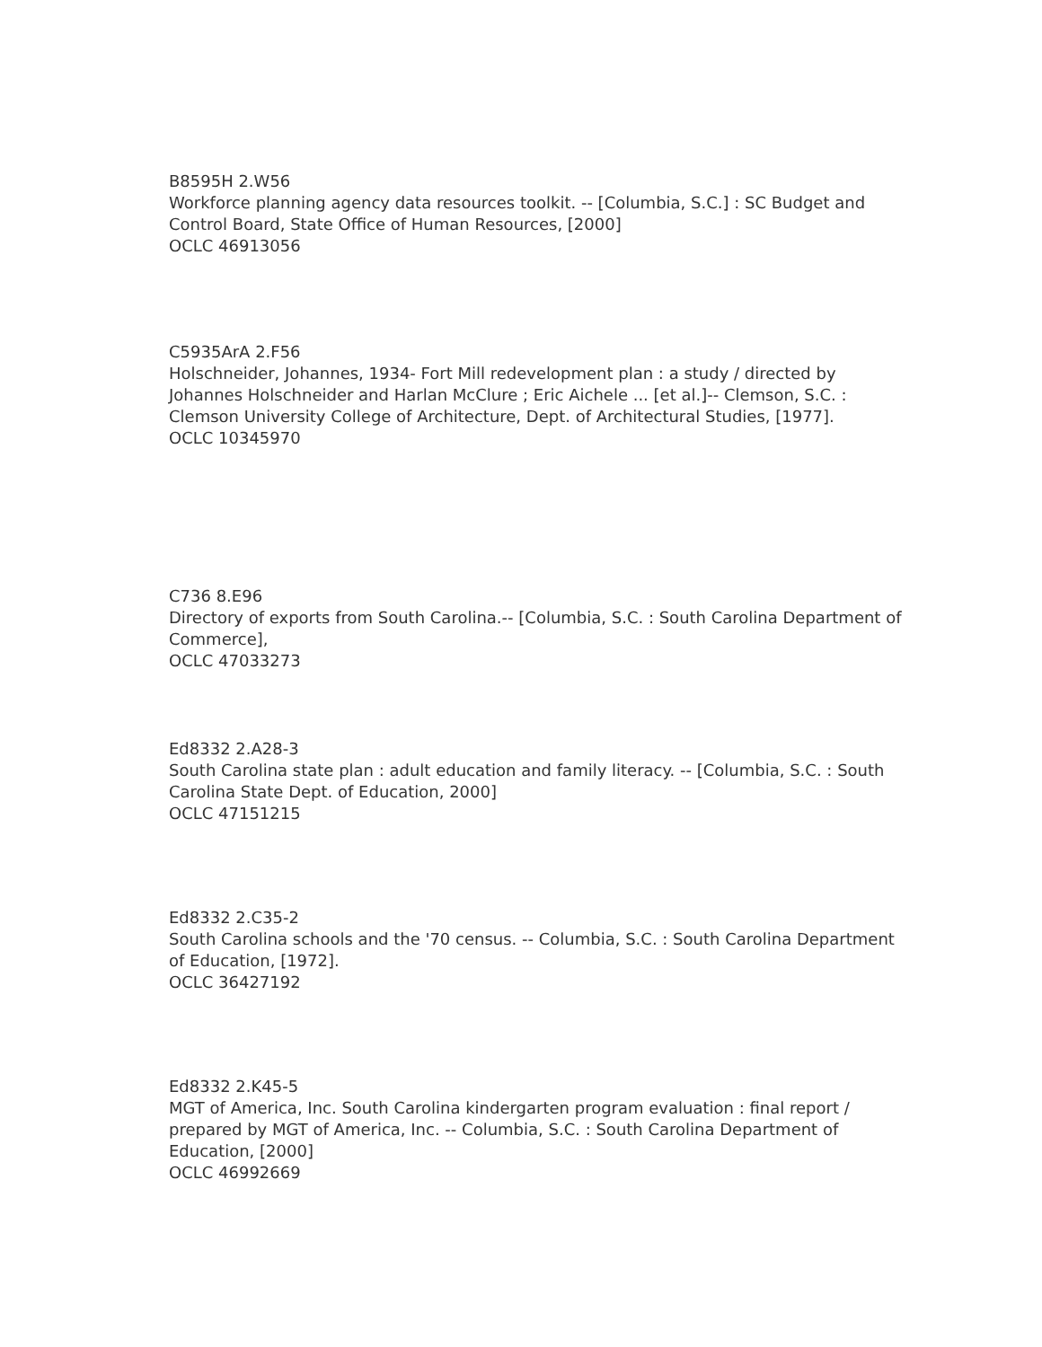B8595H 2.W56
Workforce planning agency data resources toolkit. -- [Columbia, S.C.] : SC Budget and Control Board, State Office of Human Resources, [2000]
OCLC 46913056
C5935ArA 2.F56
Holschneider, Johannes, 1934- Fort Mill redevelopment plan : a study / directed by Johannes Holschneider and Harlan McClure ; Eric Aichele ... [et al.]-- Clemson, S.C. : Clemson University College of Architecture, Dept. of Architectural Studies, [1977].
OCLC 10345970
C736 8.E96
Directory of exports from South Carolina.-- [Columbia, S.C. : South Carolina Department of Commerce],
OCLC 47033273
Ed8332 2.A28-3
South Carolina state plan : adult education and family literacy. -- [Columbia, S.C. : South Carolina State Dept. of Education, 2000]
OCLC 47151215
Ed8332 2.C35-2
South Carolina schools and the '70 census. -- Columbia, S.C. : South Carolina Department of Education, [1972].
OCLC 36427192
Ed8332 2.K45-5
MGT of America, Inc. South Carolina kindergarten program evaluation : final report / prepared by MGT of America, Inc. -- Columbia, S.C. : South Carolina Department of Education, [2000]
OCLC 46992669